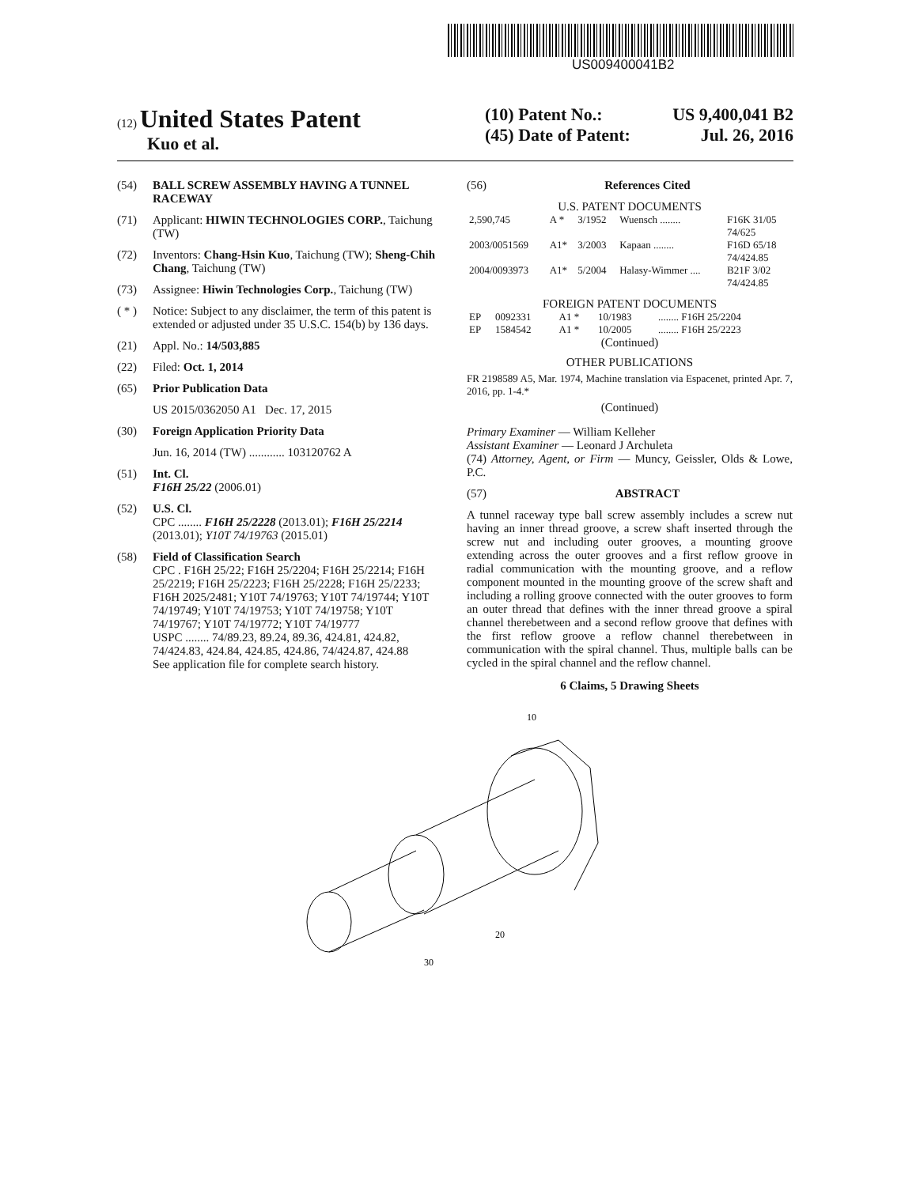US009400041B2
(12) United States Patent
Kuo et al.
(10) Patent No.: US 9,400,041 B2
(45) Date of Patent: Jul. 26, 2016
(54) BALL SCREW ASSEMBLY HAVING A TUNNEL RACEWAY
(71) Applicant: HIWIN TECHNOLOGIES CORP., Taichung (TW)
(72) Inventors: Chang-Hsin Kuo, Taichung (TW); Sheng-Chih Chang, Taichung (TW)
(73) Assignee: Hiwin Technologies Corp., Taichung (TW)
( * ) Notice: Subject to any disclaimer, the term of this patent is extended or adjusted under 35 U.S.C. 154(b) by 136 days.
(21) Appl. No.: 14/503,885
(22) Filed: Oct. 1, 2014
(65) Prior Publication Data
US 2015/0362050 A1 Dec. 17, 2015
(30) Foreign Application Priority Data
Jun. 16, 2014 (TW) ............ 103120762 A
(51) Int. Cl.
F16H 25/22 (2006.01)
(52) U.S. Cl.
CPC ........ F16H 25/2228 (2013.01); F16H 25/2214 (2013.01); Y10T 74/19763 (2015.01)
(58) Field of Classification Search
CPC . F16H 25/22; F16H 25/2204; F16H 25/2214; F16H 25/2219; F16H 25/2223; F16H 25/2228; F16H 25/2233; F16H 2025/2481; Y10T 74/19763; Y10T 74/19744; Y10T 74/19749; Y10T 74/19753; Y10T 74/19758; Y10T 74/19767; Y10T 74/19772; Y10T 74/19777
USPC ........ 74/89.23, 89.24, 89.36, 424.81, 424.82, 74/424.83, 424.84, 424.85, 424.86, 74/424.87, 424.88
See application file for complete search history.
(56) References Cited
U.S. PATENT DOCUMENTS
| 2,590,745 | A * | 3/1952 | Wuensch ........ | F16K 31/05 74/625 |
| 2003/0051569 | A1* | 3/2003 | Kapaan ........ | F16D 65/18 74/424.85 |
| 2004/0093973 | A1* | 5/2004 | Halasy-Wimmer .... | B21F 3/02 74/424.85 |
FOREIGN PATENT DOCUMENTS
| EP | 0092331 | A1 * | 10/1983 | ........ F16H 25/2204 |
| EP | 1584542 | A1 * | 10/2005 | ........ F16H 25/2223 |
(Continued)
OTHER PUBLICATIONS
FR 2198589 A5, Mar. 1974, Machine translation via Espacenet, printed Apr. 7, 2016, pp. 1-4.*
(Continued)
Primary Examiner — William Kelleher
Assistant Examiner — Leonard J Archuleta
(74) Attorney, Agent, or Firm — Muncy, Geissler, Olds & Lowe, P.C.
(57) ABSTRACT
A tunnel raceway type ball screw assembly includes a screw nut having an inner thread groove, a screw shaft inserted through the screw nut and including outer grooves, a mounting groove extending across the outer grooves and a first reflow groove in radial communication with the mounting groove, and a reflow component mounted in the mounting groove of the screw shaft and including a rolling groove connected with the outer grooves to form an outer thread that defines with the inner thread groove a spiral channel therebetween and a second reflow groove that defines with the first reflow groove a reflow channel therebetween in communication with the spiral channel. Thus, multiple balls can be cycled in the spiral channel and the reflow channel.
6 Claims, 5 Drawing Sheets
10
20
30